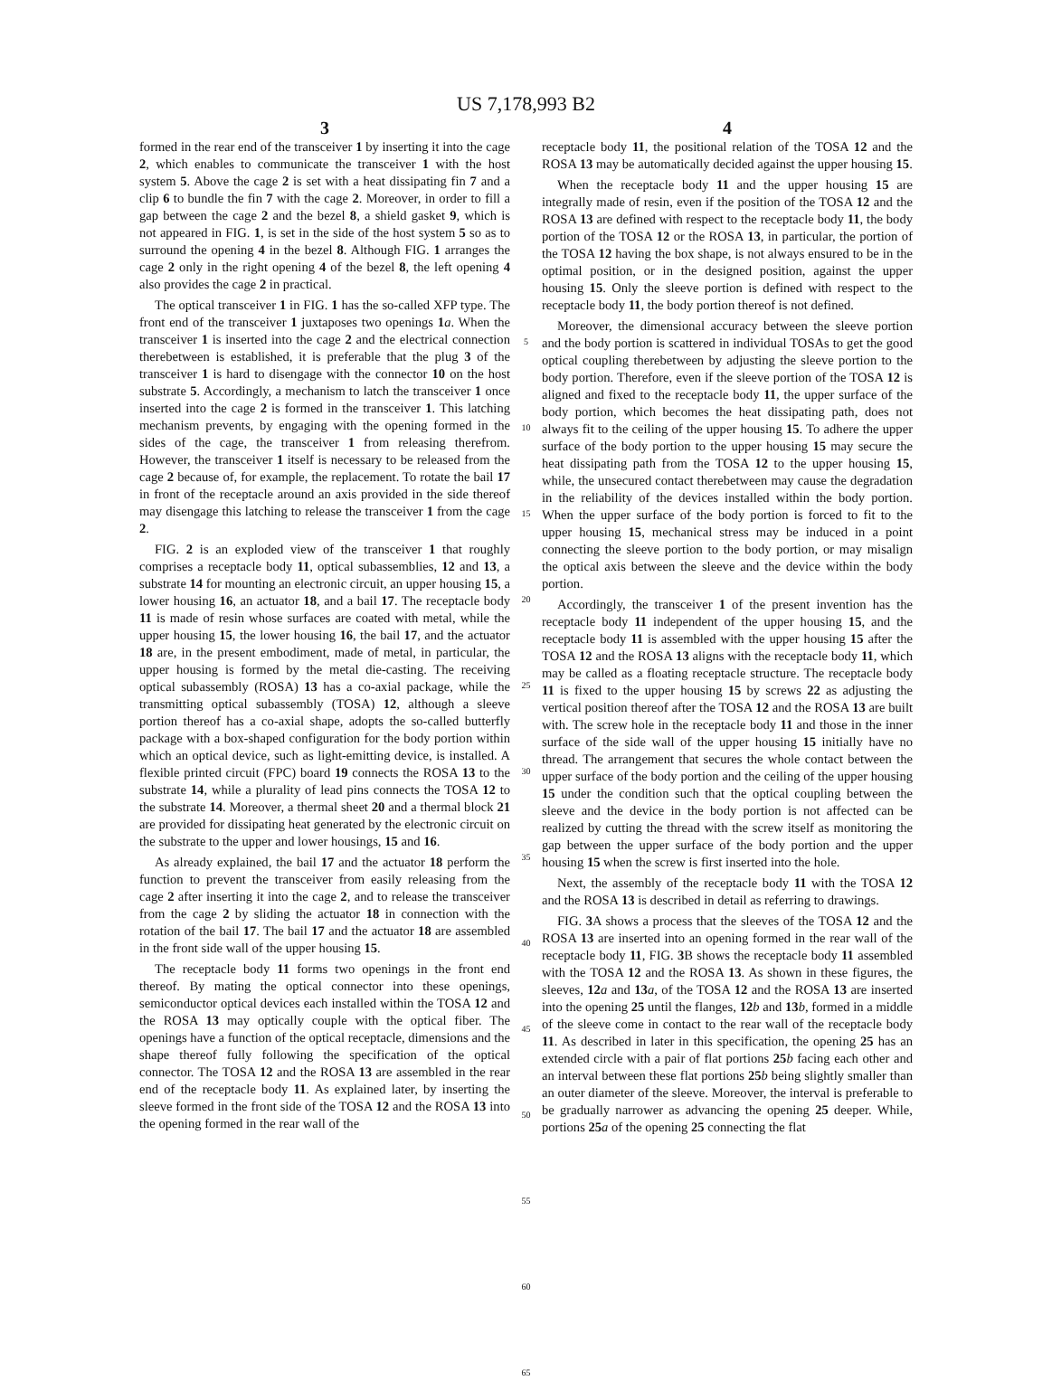US 7,178,993 B2
3
formed in the rear end of the transceiver 1 by inserting it into the cage 2, which enables to communicate the transceiver 1 with the host system 5. Above the cage 2 is set with a heat dissipating fin 7 and a clip 6 to bundle the fin 7 with the cage 2. Moreover, in order to fill a gap between the cage 2 and the bezel 8, a shield gasket 9, which is not appeared in FIG. 1, is set in the side of the host system 5 so as to surround the opening 4 in the bezel 8. Although FIG. 1 arranges the cage 2 only in the right opening 4 of the bezel 8, the left opening 4 also provides the cage 2 in practical.
The optical transceiver 1 in FIG. 1 has the so-called XFP type. The front end of the transceiver 1 juxtaposes two openings 1 a. When the transceiver 1 is inserted into the cage 2 and the electrical connection therebetween is established, it is preferable that the plug 3 of the transceiver 1 is hard to disengage with the connector 10 on the host substrate 5. Accordingly, a mechanism to latch the transceiver 1 once inserted into the cage 2 is formed in the transceiver 1. This latching mechanism prevents, by engaging with the opening formed in the sides of the cage, the transceiver 1 from releasing therefrom. However, the transceiver 1 itself is necessary to be released from the cage 2 because of, for example, the replacement. To rotate the bail 17 in front of the receptacle around an axis provided in the side thereof may disengage this latching to release the transceiver 1 from the cage 2.
FIG. 2 is an exploded view of the transceiver 1 that roughly comprises a receptacle body 11, optical subassemblies, 12 and 13, a substrate 14 for mounting an electronic circuit, an upper housing 15, a lower housing 16, an actuator 18, and a bail 17. The receptacle body 11 is made of resin whose surfaces are coated with metal, while the upper housing 15, the lower housing 16, the bail 17, and the actuator 18 are, in the present embodiment, made of metal, in particular, the upper housing is formed by the metal die-casting. The receiving optical subassembly (ROSA) 13 has a co-axial package, while the transmitting optical subassembly (TOSA) 12, although a sleeve portion thereof has a co-axial shape, adopts the so-called butterfly package with a box-shaped configuration for the body portion within which an optical device, such as light-emitting device, is installed. A flexible printed circuit (FPC) board 19 connects the ROSA 13 to the substrate 14, while a plurality of lead pins connects the TOSA 12 to the substrate 14. Moreover, a thermal sheet 20 and a thermal block 21 are provided for dissipating heat generated by the electronic circuit on the substrate to the upper and lower housings, 15 and 16.
As already explained, the bail 17 and the actuator 18 perform the function to prevent the transceiver from easily releasing from the cage 2 after inserting it into the cage 2, and to release the transceiver from the cage 2 by sliding the actuator 18 in connection with the rotation of the bail 17. The bail 17 and the actuator 18 are assembled in the front side wall of the upper housing 15.
The receptacle body 11 forms two openings in the front end thereof. By mating the optical connector into these openings, semiconductor optical devices each installed within the TOSA 12 and the ROSA 13 may optically couple with the optical fiber. The openings have a function of the optical receptacle, dimensions and the shape thereof fully following the specification of the optical connector. The TOSA 12 and the ROSA 13 are assembled in the rear end of the receptacle body 11. As explained later, by inserting the sleeve formed in the front side of the TOSA 12 and the ROSA 13 into the opening formed in the rear wall of the
5
10
15
20
25
30
35
40
45
50
55
60
65
4
receptacle body 11, the positional relation of the TOSA 12 and the ROSA 13 may be automatically decided against the upper housing 15.
When the receptacle body 11 and the upper housing 15 are integrally made of resin, even if the position of the TOSA 12 and the ROSA 13 are defined with respect to the receptacle body 11, the body portion of the TOSA 12 or the ROSA 13, in particular, the portion of the TOSA 12 having the box shape, is not always ensured to be in the optimal position, or in the designed position, against the upper housing 15. Only the sleeve portion is defined with respect to the receptacle body 11, the body portion thereof is not defined.
Moreover, the dimensional accuracy between the sleeve portion and the body portion is scattered in individual TOSAs to get the good optical coupling therebetween by adjusting the sleeve portion to the body portion. Therefore, even if the sleeve portion of the TOSA 12 is aligned and fixed to the receptacle body 11, the upper surface of the body portion, which becomes the heat dissipating path, does not always fit to the ceiling of the upper housing 15. To adhere the upper surface of the body portion to the upper housing 15 may secure the heat dissipating path from the TOSA 12 to the upper housing 15, while, the unsecured contact therebetween may cause the degradation in the reliability of the devices installed within the body portion. When the upper surface of the body portion is forced to fit to the upper housing 15, mechanical stress may be induced in a point connecting the sleeve portion to the body portion, or may misalign the optical axis between the sleeve and the device within the body portion.
Accordingly, the transceiver 1 of the present invention has the receptacle body 11 independent of the upper housing 15, and the receptacle body 11 is assembled with the upper housing 15 after the TOSA 12 and the ROSA 13 aligns with the receptacle body 11, which may be called as a floating receptacle structure. The receptacle body 11 is fixed to the upper housing 15 by screws 22 as adjusting the vertical position thereof after the TOSA 12 and the ROSA 13 are built with. The screw hole in the receptacle body 11 and those in the inner surface of the side wall of the upper housing 15 initially have no thread. The arrangement that secures the whole contact between the upper surface of the body portion and the ceiling of the upper housing 15 under the condition such that the optical coupling between the sleeve and the device in the body portion is not affected can be realized by cutting the thread with the screw itself as monitoring the gap between the upper surface of the body portion and the upper housing 15 when the screw is first inserted into the hole.
Next, the assembly of the receptacle body 11 with the TOSA 12 and the ROSA 13 is described in detail as referring to drawings.
FIG. 3 A shows a process that the sleeves of the TOSA 12 and the ROSA 13 are inserted into an opening formed in the rear wall of the receptacle body 11, FIG. 3 B shows the receptacle body 11 assembled with the TOSA 12 and the ROSA 13. As shown in these figures, the sleeves, 12 a and 13 a, of the TOSA 12 and the ROSA 13 are inserted into the opening 25 until the flanges, 12 b and 13 b, formed in a middle of the sleeve come in contact to the rear wall of the receptacle body 11. As described in later in this specification, the opening 25 has an extended circle with a pair of flat portions 25 b facing each other and an interval between these flat portions 25 b being slightly smaller than an outer diameter of the sleeve. Moreover, the interval is preferable to be gradually narrower as advancing the opening 25 deeper. While, portions 25 a of the opening 25 connecting the flat